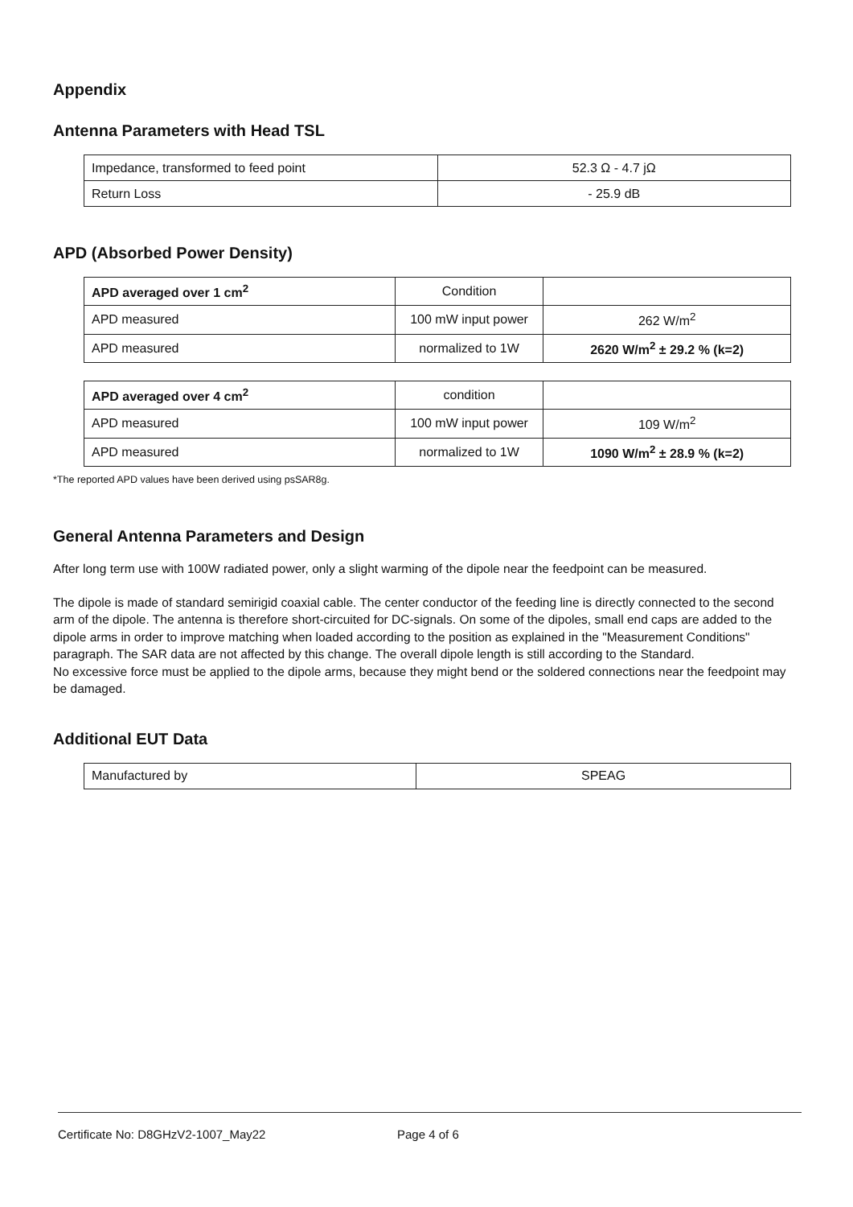Appendix
Antenna Parameters with Head TSL
| Impedance, transformed to feed point | 52.3 Ω - 4.7 jΩ |
| Return Loss | - 25.9 dB |
APD (Absorbed Power Density)
| APD averaged over 1 cm<sup>2</sup> | Condition | |
| APD measured | 100 mW input power | 262 W/m<sup>2</sup> |
| APD measured | normalized to 1W | 2620 W/m<sup>2</sup> ± 29.2 % (k=2) |
| APD averaged over 4 cm<sup>2</sup> | condition | |
| APD measured | 100 mW input power | 109 W/m<sup>2</sup> |
| APD measured | normalized to 1W | 1090 W/m<sup>2</sup> ± 28.9 % (k=2) |
*The reported APD values have been derived using psSAR8g.
General Antenna Parameters and Design
After long term use with 100W radiated power, only a slight warming of the dipole near the feedpoint can be measured.
The dipole is made of standard semirigid coaxial cable. The center conductor of the feeding line is directly connected to the second arm of the dipole. The antenna is therefore short-circuited for DC-signals. On some of the dipoles, small end caps are added to the dipole arms in order to improve matching when loaded according to the position as explained in the "Measurement Conditions" paragraph. The SAR data are not affected by this change. The overall dipole length is still according to the Standard.
No excessive force must be applied to the dipole arms, because they might bend or the soldered connections near the feedpoint may be damaged.
Additional EUT Data
| Manufactured by | SPEAG |
Certificate No: D8GHzV2-1007_May22 Page 4 of 6